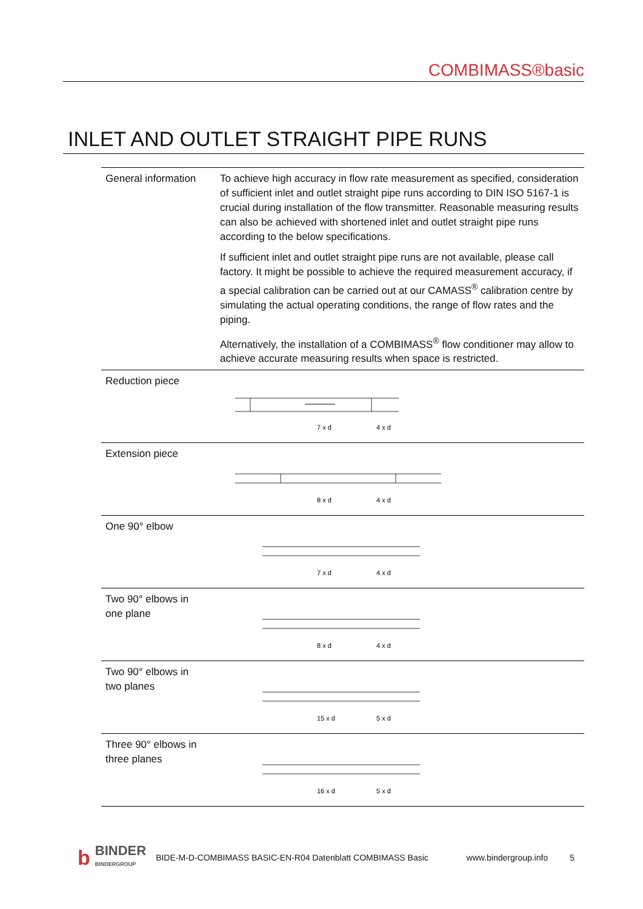COMBIMASS®basic
INLET AND OUTLET STRAIGHT PIPE RUNS
| General information | To achieve high accuracy in flow rate measurement as specified, consideration of sufficient inlet and outlet straight pipe runs according to DIN ISO 5167-1 is crucial during installation of the flow transmitter. Reasonable measuring results can also be achieved with shortened inlet and outlet straight pipe runs according to the below specifications. If sufficient inlet and outlet straight pipe runs are not available, please call factory. It might be possible to achieve the required measurement accuracy, if a special calibration can be carried out at our CAMASS<sup>®</sup> calibration centre by simulating the actual operating conditions, the range of flow rates and the piping. Alternatively, the installation of a COMBIMASS<sup>®</sup> flow conditioner may allow to achieve accurate measuring results when space is restricted. |
| Reduction piece | 7 x d 4 x d |
| Extension piece | 8 x d 4 x d |
| One 90° elbow | 7 x d 4 x d |
| Two 90° elbows in one plane | 8 x d 4 x d |
| Two 90° elbows in two planes | 15 x d 5 x d |
| Three 90° elbows in three planes | 16 x d 5 x d |
b BINDER
BINDERGROUP BIDE-M-D-COMBIMASS BASIC-EN-R04 Datenblatt COMBIMASS Basic www.bindergroup.info 5